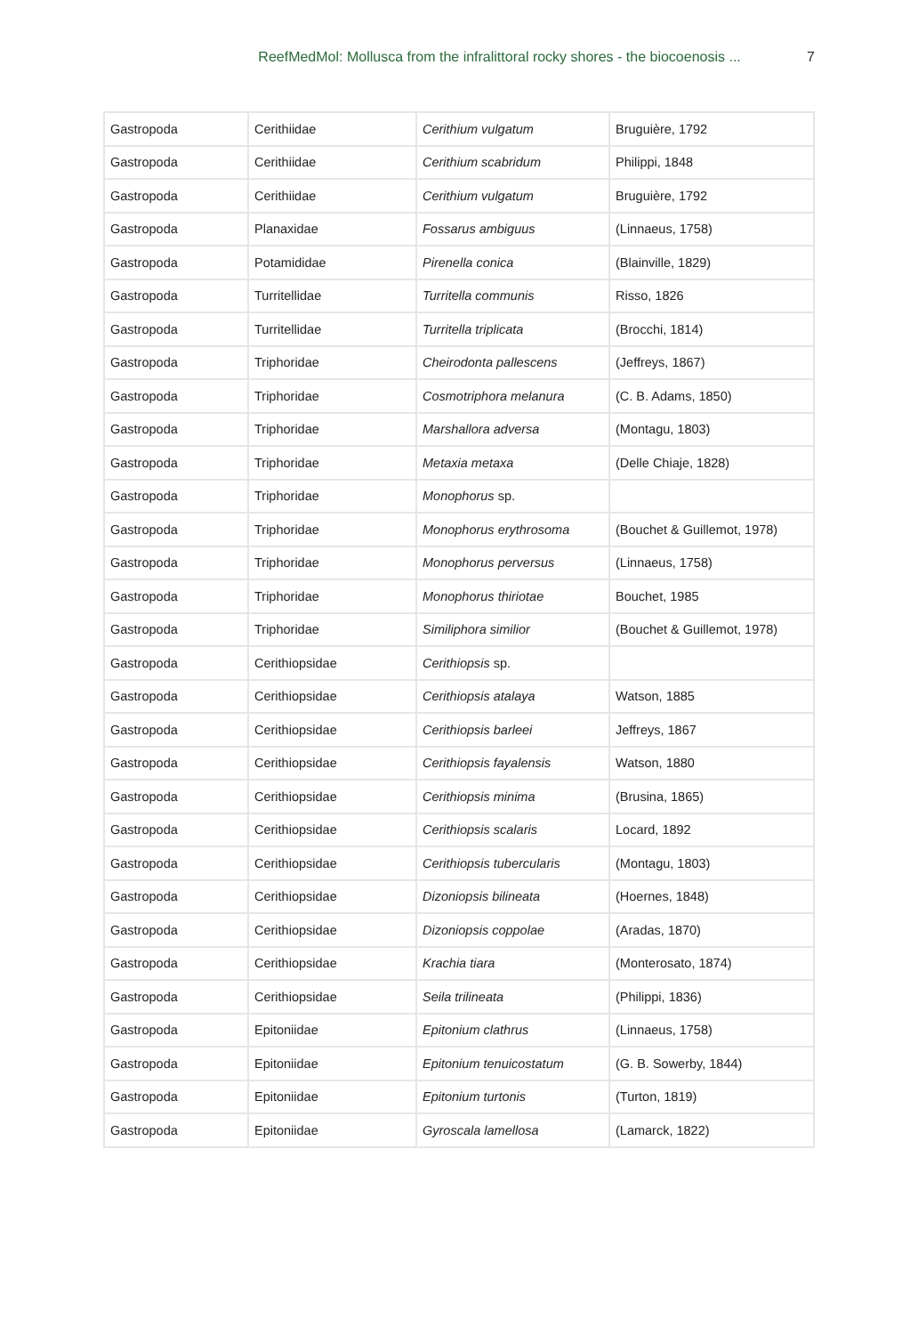ReefMedMol: Mollusca from the infralittoral rocky shores - the biocoenosis ... 7
| Gastropoda | Cerithiidae | Cerithium vulgatum | Bruguière, 1792 |
| Gastropoda | Cerithiidae | Cerithium scabridum | Philippi, 1848 |
| Gastropoda | Cerithiidae | Cerithium vulgatum | Bruguière, 1792 |
| Gastropoda | Planaxidae | Fossarus ambiguus | (Linnaeus, 1758) |
| Gastropoda | Potamididae | Pirenella conica | (Blainville, 1829) |
| Gastropoda | Turritellidae | Turritella communis | Risso, 1826 |
| Gastropoda | Turritellidae | Turritella triplicata | (Brocchi, 1814) |
| Gastropoda | Triphoridae | Cheirodonta pallescens | (Jeffreys, 1867) |
| Gastropoda | Triphoridae | Cosmotriphora melanura | (C. B. Adams, 1850) |
| Gastropoda | Triphoridae | Marshallora adversa | (Montagu, 1803) |
| Gastropoda | Triphoridae | Metaxia metaxa | (Delle Chiaje, 1828) |
| Gastropoda | Triphoridae | Monophorus sp. | |
| Gastropoda | Triphoridae | Monophorus erythrosoma | (Bouchet & Guillemot, 1978) |
| Gastropoda | Triphoridae | Monophorus perversus | (Linnaeus, 1758) |
| Gastropoda | Triphoridae | Monophorus thiriotae | Bouchet, 1985 |
| Gastropoda | Triphoridae | Similiphora similior | (Bouchet & Guillemot, 1978) |
| Gastropoda | Cerithiopsidae | Cerithiopsis sp. | |
| Gastropoda | Cerithiopsidae | Cerithiopsis atalaya | Watson, 1885 |
| Gastropoda | Cerithiopsidae | Cerithiopsis barleei | Jeffreys, 1867 |
| Gastropoda | Cerithiopsidae | Cerithiopsis fayalensis | Watson, 1880 |
| Gastropoda | Cerithiopsidae | Cerithiopsis minima | (Brusina, 1865) |
| Gastropoda | Cerithiopsidae | Cerithiopsis scalaris | Locard, 1892 |
| Gastropoda | Cerithiopsidae | Cerithiopsis tubercularis | (Montagu, 1803) |
| Gastropoda | Cerithiopsidae | Dizoniopsis bilineata | (Hoernes, 1848) |
| Gastropoda | Cerithiopsidae | Dizoniopsis coppolae | (Aradas, 1870) |
| Gastropoda | Cerithiopsidae | Krachia tiara | (Monterosato, 1874) |
| Gastropoda | Cerithiopsidae | Seila trilineata | (Philippi, 1836) |
| Gastropoda | Epitoniidae | Epitonium clathrus | (Linnaeus, 1758) |
| Gastropoda | Epitoniidae | Epitonium tenuicostatum | (G. B. Sowerby, 1844) |
| Gastropoda | Epitoniidae | Epitonium turtonis | (Turton, 1819) |
| Gastropoda | Epitoniidae | Gyroscala lamellosa | (Lamarck, 1822) |